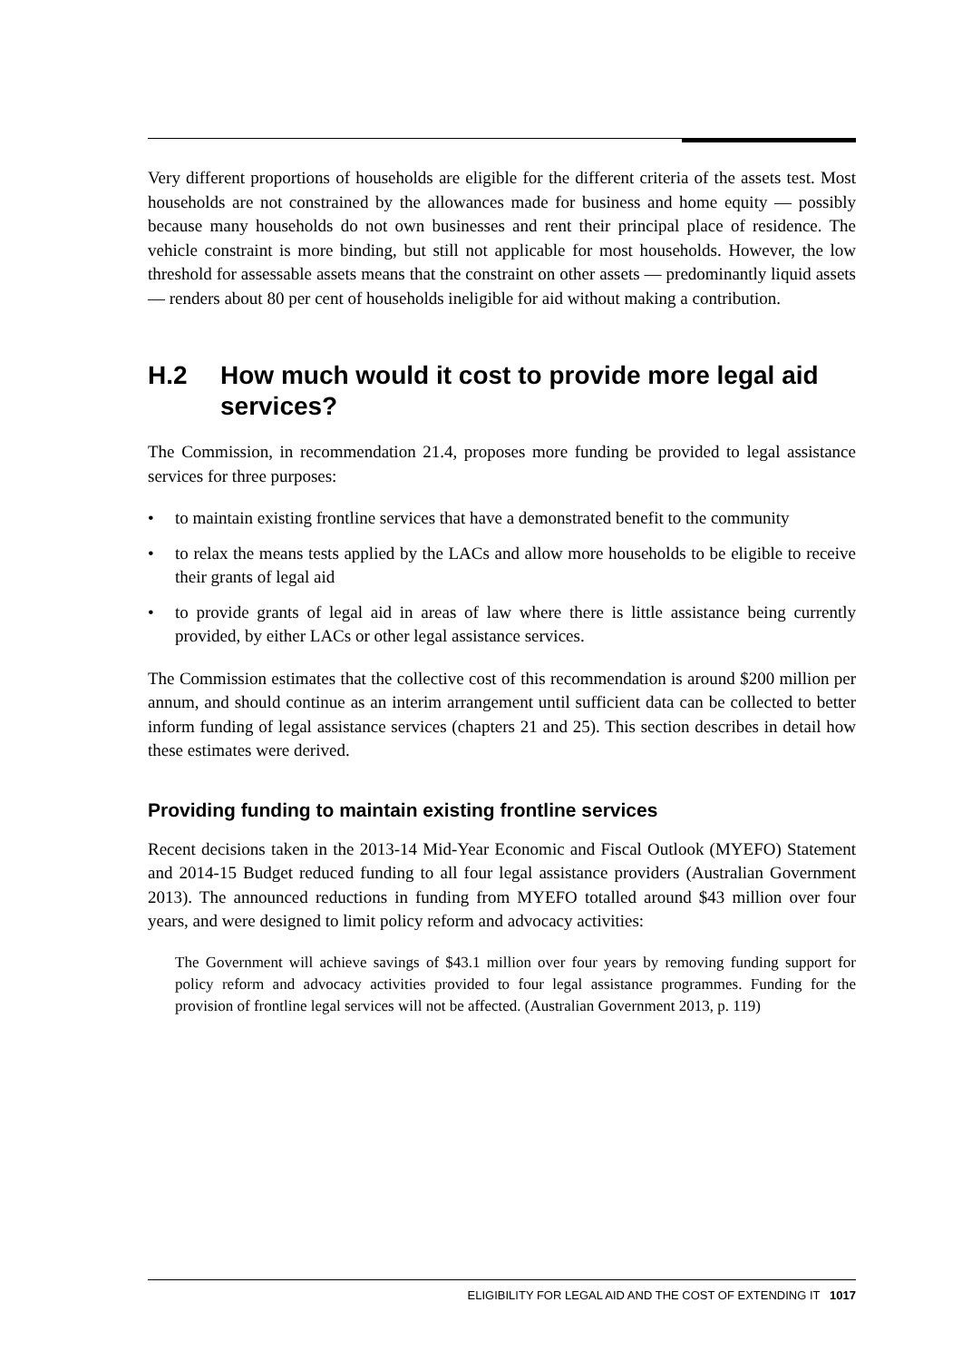Very different proportions of households are eligible for the different criteria of the assets test. Most households are not constrained by the allowances made for business and home equity — possibly because many households do not own businesses and rent their principal place of residence. The vehicle constraint is more binding, but still not applicable for most households. However, the low threshold for assessable assets means that the constraint on other assets — predominantly liquid assets — renders about 80 per cent of households ineligible for aid without making a contribution.
H.2 How much would it cost to provide more legal aid services?
The Commission, in recommendation 21.4, proposes more funding be provided to legal assistance services for three purposes:
• to maintain existing frontline services that have a demonstrated benefit to the community
• to relax the means tests applied by the LACs and allow more households to be eligible to receive their grants of legal aid
• to provide grants of legal aid in areas of law where there is little assistance being currently provided, by either LACs or other legal assistance services.
The Commission estimates that the collective cost of this recommendation is around $200 million per annum, and should continue as an interim arrangement until sufficient data can be collected to better inform funding of legal assistance services (chapters 21 and 25). This section describes in detail how these estimates were derived.
Providing funding to maintain existing frontline services
Recent decisions taken in the 2013-14 Mid-Year Economic and Fiscal Outlook (MYEFO) Statement and 2014-15 Budget reduced funding to all four legal assistance providers (Australian Government 2013). The announced reductions in funding from MYEFO totalled around $43 million over four years, and were designed to limit policy reform and advocacy activities:
The Government will achieve savings of $43.1 million over four years by removing funding support for policy reform and advocacy activities provided to four legal assistance programmes. Funding for the provision of frontline legal services will not be affected. (Australian Government 2013, p. 119)
ELIGIBILITY FOR LEGAL AID AND THE COST OF EXTENDING IT 1017